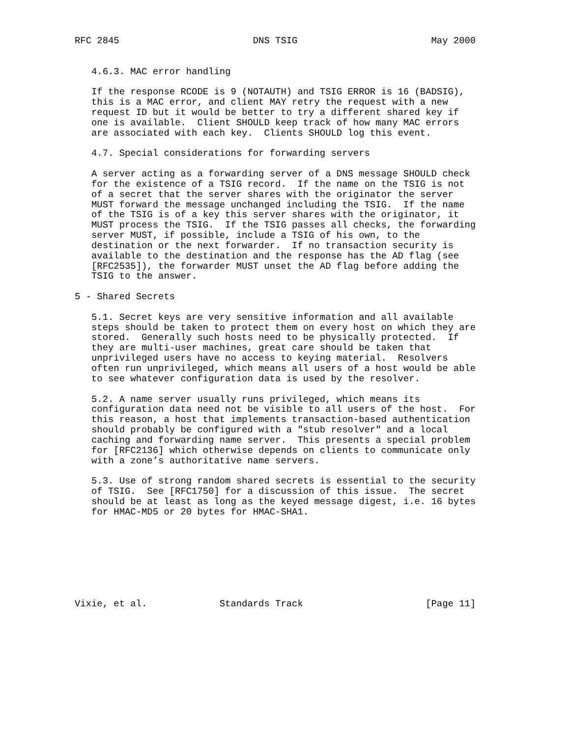RFC 2845                        DNS TSIG                        May 2000


   4.6.3. MAC error handling

   If the response RCODE is 9 (NOTAUTH) and TSIG ERROR is 16 (BADSIG),
   this is a MAC error, and client MAY retry the request with a new
   request ID but it would be better to try a different shared key if
   one is available.  Client SHOULD keep track of how many MAC errors
   are associated with each key.  Clients SHOULD log this event.

   4.7. Special considerations for forwarding servers

   A server acting as a forwarding server of a DNS message SHOULD check
   for the existence of a TSIG record.  If the name on the TSIG is not
   of a secret that the server shares with the originator the server
   MUST forward the message unchanged including the TSIG.  If the name
   of the TSIG is of a key this server shares with the originator, it
   MUST process the TSIG.  If the TSIG passes all checks, the forwarding
   server MUST, if possible, include a TSIG of his own, to the
   destination or the next forwarder.  If no transaction security is
   available to the destination and the response has the AD flag (see
   [RFC2535]), the forwarder MUST unset the AD flag before adding the
   TSIG to the answer.

5 - Shared Secrets

   5.1. Secret keys are very sensitive information and all available
   steps should be taken to protect them on every host on which they are
   stored.  Generally such hosts need to be physically protected.  If
   they are multi-user machines, great care should be taken that
   unprivileged users have no access to keying material.  Resolvers
   often run unprivileged, which means all users of a host would be able
   to see whatever configuration data is used by the resolver.

   5.2. A name server usually runs privileged, which means its
   configuration data need not be visible to all users of the host.  For
   this reason, a host that implements transaction-based authentication
   should probably be configured with a "stub resolver" and a local
   caching and forwarding name server.  This presents a special problem
   for [RFC2136] which otherwise depends on clients to communicate only
   with a zone’s authoritative name servers.

   5.3. Use of strong random shared secrets is essential to the security
   of TSIG.  See [RFC1750] for a discussion of this issue.  The secret
   should be at least as long as the keyed message digest, i.e. 16 bytes
   for HMAC-MD5 or 20 bytes for HMAC-SHA1.








Vixie, et al.             Standards Track                      [Page 11]